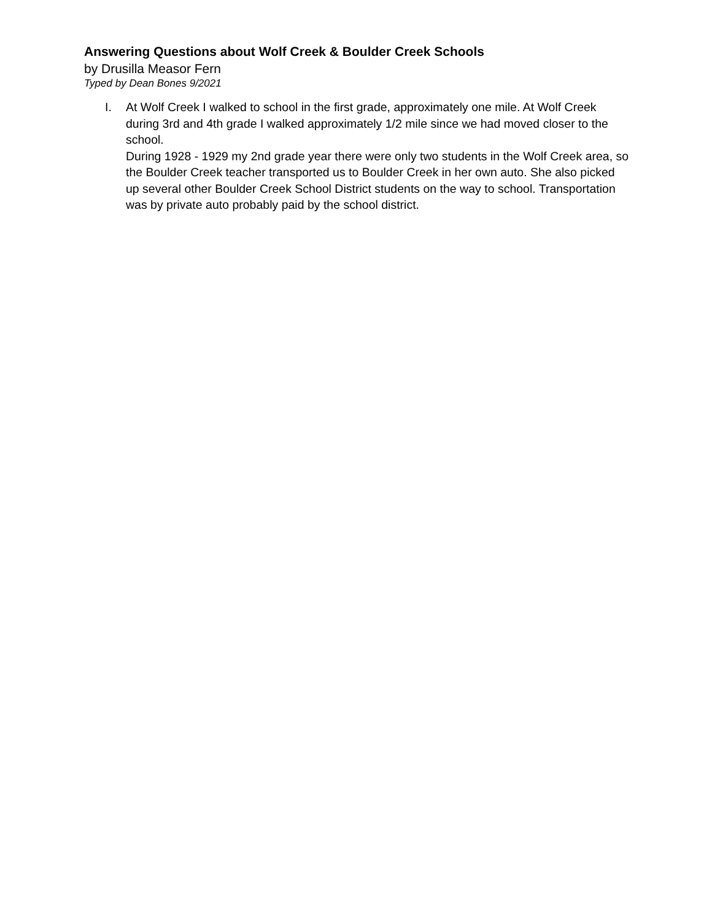Answering Questions about Wolf Creek & Boulder Creek Schools
by Drusilla Measor Fern
Typed by Dean Bones 9/2021
I. At Wolf Creek I walked to school in the first grade, approximately one mile. At Wolf Creek during 3rd and 4th grade I walked approximately 1/2 mile since we had moved closer to the school.
During 1928 - 1929 my 2nd grade year there were only two students in the Wolf Creek area, so the Boulder Creek teacher transported us to Boulder Creek in her own auto. She also picked up several other Boulder Creek School District students on the way to school. Transportation was by private auto probably paid by the school district.